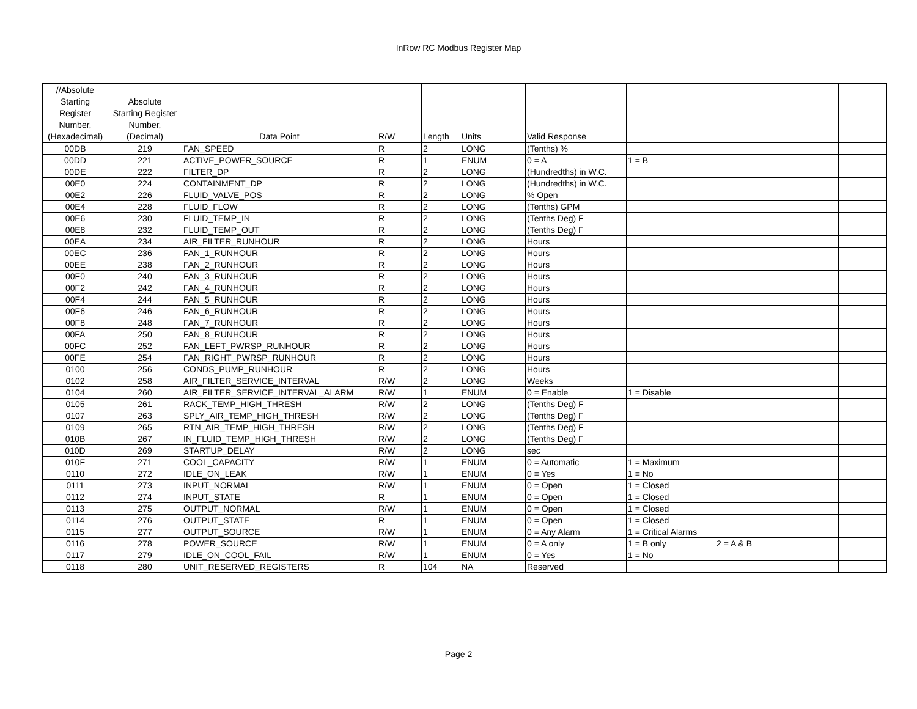InRow RC Modbus Register Map
| //Absolute Starting Register Number, (Hexadecimal) | Absolute Starting Register Number, (Decimal) | Data Point | R/W | Length | Units | Valid Response | | | | |
| --- | --- | --- | --- | --- | --- | --- | --- | --- | --- | --- |
| 00DB | 219 | FAN_SPEED | R | 2 | LONG | (Tenths) % | | | | |
| 00DD | 221 | ACTIVE_POWER_SOURCE | R | 1 | ENUM | 0 = A | 1 = B | | | |
| 00DE | 222 | FILTER_DP | R | 2 | LONG | (Hundredths) in W.C. | | | | |
| 00E0 | 224 | CONTAINMENT_DP | R | 2 | LONG | (Hundredths) in W.C. | | | | |
| 00E2 | 226 | FLUID_VALVE_POS | R | 2 | LONG | % Open | | | | |
| 00E4 | 228 | FLUID_FLOW | R | 2 | LONG | (Tenths) GPM | | | | |
| 00E6 | 230 | FLUID_TEMP_IN | R | 2 | LONG | (Tenths Deg) F | | | | |
| 00E8 | 232 | FLUID_TEMP_OUT | R | 2 | LONG | (Tenths Deg) F | | | | |
| 00EA | 234 | AIR_FILTER_RUNHOUR | R | 2 | LONG | Hours | | | | |
| 00EC | 236 | FAN_1_RUNHOUR | R | 2 | LONG | Hours | | | | |
| 00EE | 238 | FAN_2_RUNHOUR | R | 2 | LONG | Hours | | | | |
| 00F0 | 240 | FAN_3_RUNHOUR | R | 2 | LONG | Hours | | | | |
| 00F2 | 242 | FAN_4_RUNHOUR | R | 2 | LONG | Hours | | | | |
| 00F4 | 244 | FAN_5_RUNHOUR | R | 2 | LONG | Hours | | | | |
| 00F6 | 246 | FAN_6_RUNHOUR | R | 2 | LONG | Hours | | | | |
| 00F8 | 248 | FAN_7_RUNHOUR | R | 2 | LONG | Hours | | | | |
| 00FA | 250 | FAN_8_RUNHOUR | R | 2 | LONG | Hours | | | | |
| 00FC | 252 | FAN_LEFT_PWRSP_RUNHOUR | R | 2 | LONG | Hours | | | | |
| 00FE | 254 | FAN_RIGHT_PWRSP_RUNHOUR | R | 2 | LONG | Hours | | | | |
| 0100 | 256 | CONDS_PUMP_RUNHOUR | R | 2 | LONG | Hours | | | | |
| 0102 | 258 | AIR_FILTER_SERVICE_INTERVAL | R/W | 2 | LONG | Weeks | | | | |
| 0104 | 260 | AIR_FILTER_SERVICE_INTERVAL_ALARM | R/W | 1 | ENUM | 0 = Enable | 1 = Disable | | | |
| 0105 | 261 | RACK_TEMP_HIGH_THRESH | R/W | 2 | LONG | (Tenths Deg) F | | | | |
| 0107 | 263 | SPLY_AIR_TEMP_HIGH_THRESH | R/W | 2 | LONG | (Tenths Deg) F | | | | |
| 0109 | 265 | RTN_AIR_TEMP_HIGH_THRESH | R/W | 2 | LONG | (Tenths Deg) F | | | | |
| 010B | 267 | IN_FLUID_TEMP_HIGH_THRESH | R/W | 2 | LONG | (Tenths Deg) F | | | | |
| 010D | 269 | STARTUP_DELAY | R/W | 2 | LONG | sec | | | | |
| 010F | 271 | COOL_CAPACITY | R/W | 1 | ENUM | 0 = Automatic | 1 = Maximum | | | |
| 0110 | 272 | IDLE_ON_LEAK | R/W | 1 | ENUM | 0 = Yes | 1 = No | | | |
| 0111 | 273 | INPUT_NORMAL | R/W | 1 | ENUM | 0 = Open | 1 = Closed | | | |
| 0112 | 274 | INPUT_STATE | R | 1 | ENUM | 0 = Open | 1 = Closed | | | |
| 0113 | 275 | OUTPUT_NORMAL | R/W | 1 | ENUM | 0 = Open | 1 = Closed | | | |
| 0114 | 276 | OUTPUT_STATE | R | 1 | ENUM | 0 = Open | 1 = Closed | | | |
| 0115 | 277 | OUTPUT_SOURCE | R/W | 1 | ENUM | 0 = Any Alarm | 1 = Critical Alarms | | | |
| 0116 | 278 | POWER_SOURCE | R/W | 1 | ENUM | 0 = A only | 1 = B only | 2 = A & B | | |
| 0117 | 279 | IDLE_ON_COOL_FAIL | R/W | 1 | ENUM | 0 = Yes | 1 = No | | | |
| 0118 | 280 | UNIT_RESERVED_REGISTERS | R | 104 | NA | Reserved | | | | |
Page 2